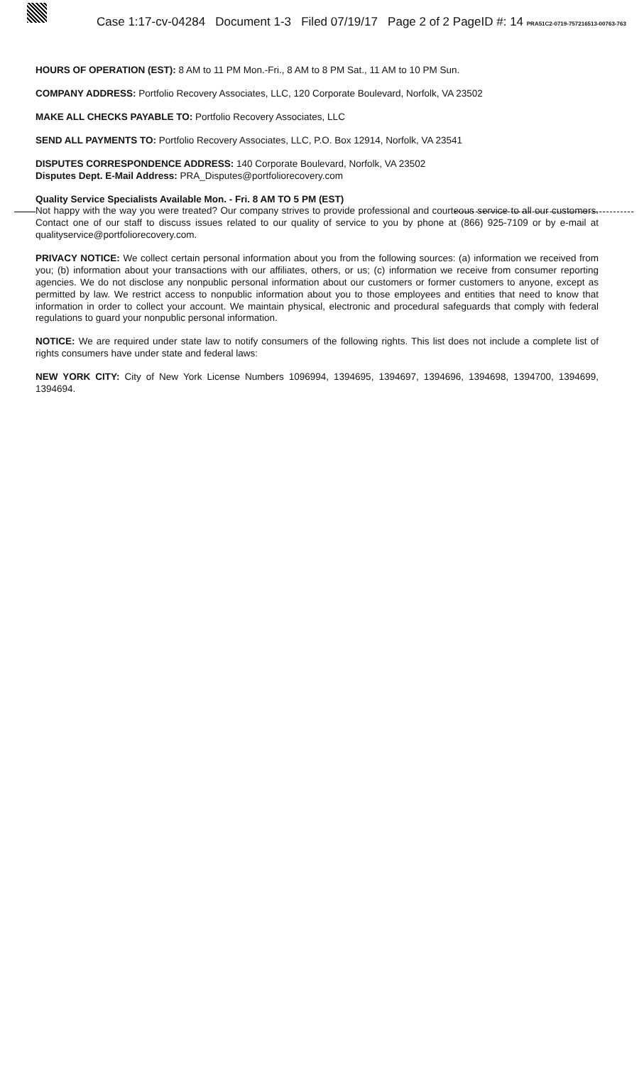Case 1:17-cv-04284 Document 1-3 Filed 07/19/17 Page 2 of 2 PageID #: 14 PRA51C2-0719-757216513-00763-763
HOURS OF OPERATION (EST): 8 AM to 11 PM Mon.-Fri., 8 AM to 8 PM Sat., 11 AM to 10 PM Sun.
COMPANY ADDRESS: Portfolio Recovery Associates, LLC, 120 Corporate Boulevard, Norfolk, VA 23502
MAKE ALL CHECKS PAYABLE TO: Portfolio Recovery Associates, LLC
SEND ALL PAYMENTS TO: Portfolio Recovery Associates, LLC, P.O. Box 12914, Norfolk, VA 23541
DISPUTES CORRESPONDENCE ADDRESS: 140 Corporate Boulevard, Norfolk, VA 23502
Disputes Dept. E-Mail Address: PRA_Disputes@portfoliorecovery.com
Quality Service Specialists Available Mon. - Fri. 8 AM TO 5 PM (EST)
Not happy with the way you were treated? Our company strives to provide professional and courteous service to all our customers. Contact one of our staff to discuss issues related to our quality of service to you by phone at (866) 925-7109 or by e-mail at qualityservice@portfoliorecovery.com.
PRIVACY NOTICE: We collect certain personal information about you from the following sources: (a) information we received from you; (b) information about your transactions with our affiliates, others, or us; (c) information we receive from consumer reporting agencies. We do not disclose any nonpublic personal information about our customers or former customers to anyone, except as permitted by law. We restrict access to nonpublic information about you to those employees and entities that need to know that information in order to collect your account. We maintain physical, electronic and procedural safeguards that comply with federal regulations to guard your nonpublic personal information.
NOTICE: We are required under state law to notify consumers of the following rights. This list does not include a complete list of rights consumers have under state and federal laws:
NEW YORK CITY: City of New York License Numbers 1096994, 1394695, 1394697, 1394696, 1394698, 1394700, 1394699, 1394694.